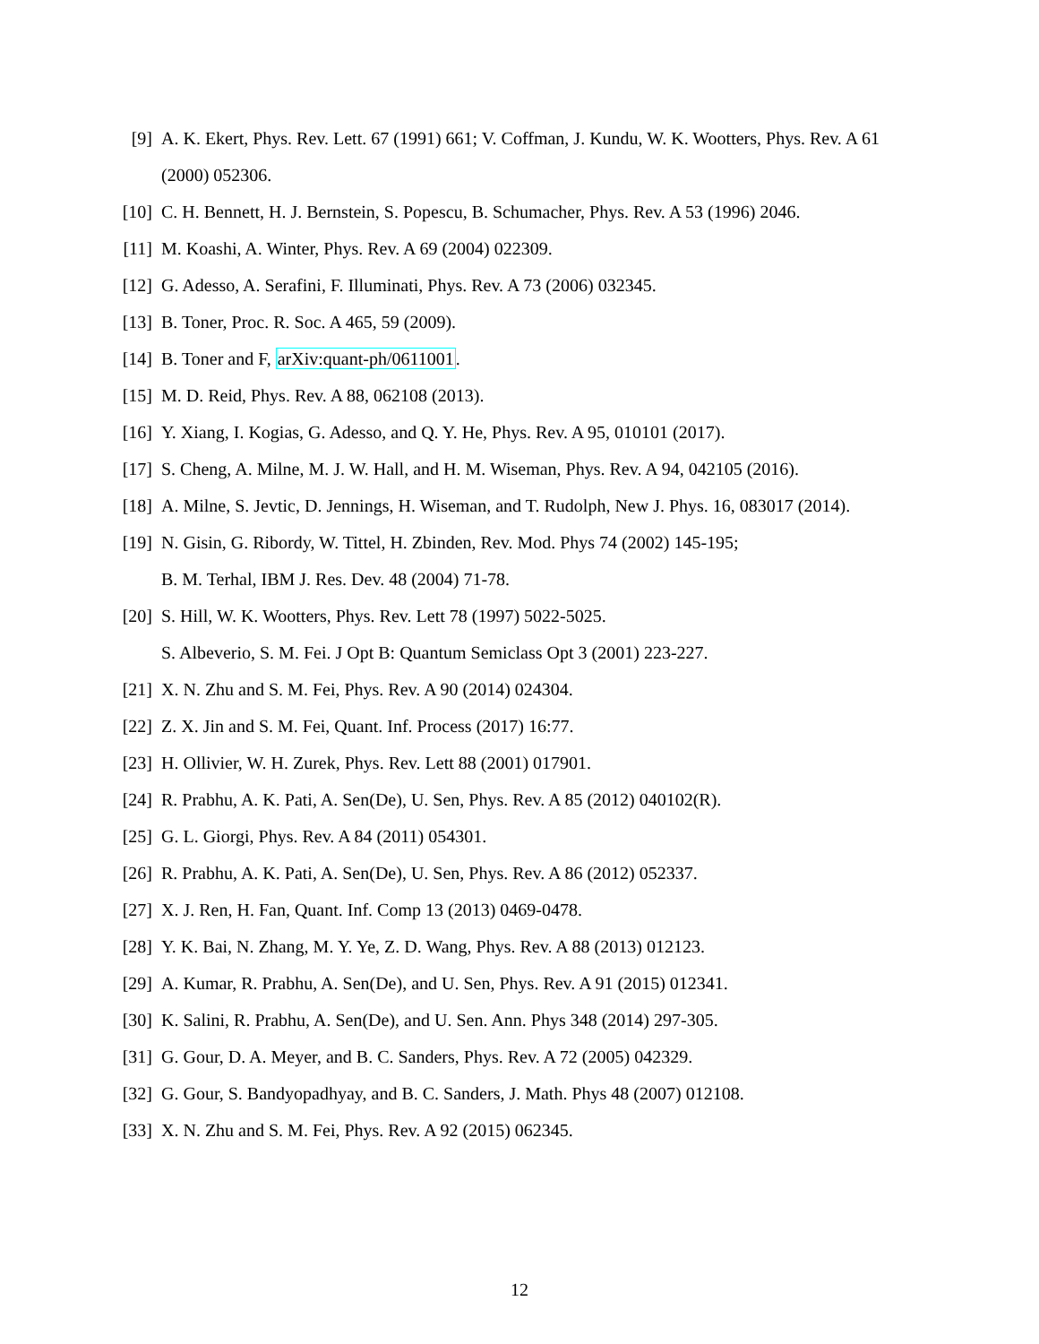[9] A. K. Ekert, Phys. Rev. Lett. 67 (1991) 661; V. Coffman, J. Kundu, W. K. Wootters, Phys. Rev. A 61 (2000) 052306.
[10] C. H. Bennett, H. J. Bernstein, S. Popescu, B. Schumacher, Phys. Rev. A 53 (1996) 2046.
[11] M. Koashi, A. Winter, Phys. Rev. A 69 (2004) 022309.
[12] G. Adesso, A. Serafini, F. Illuminati, Phys. Rev. A 73 (2006) 032345.
[13] B. Toner, Proc. R. Soc. A 465, 59 (2009).
[14] B. Toner and F, arXiv:quant-ph/0611001.
[15] M. D. Reid, Phys. Rev. A 88, 062108 (2013).
[16] Y. Xiang, I. Kogias, G. Adesso, and Q. Y. He, Phys. Rev. A 95, 010101 (2017).
[17] S. Cheng, A. Milne, M. J. W. Hall, and H. M. Wiseman, Phys. Rev. A 94, 042105 (2016).
[18] A. Milne, S. Jevtic, D. Jennings, H. Wiseman, and T. Rudolph, New J. Phys. 16, 083017 (2014).
[19] N. Gisin, G. Ribordy, W. Tittel, H. Zbinden, Rev. Mod. Phys 74 (2002) 145-195;
B. M. Terhal, IBM J. Res. Dev. 48 (2004) 71-78.
[20] S. Hill, W. K. Wootters, Phys. Rev. Lett 78 (1997) 5022-5025.
S. Albeverio, S. M. Fei. J Opt B: Quantum Semiclass Opt 3 (2001) 223-227.
[21] X. N. Zhu and S. M. Fei, Phys. Rev. A 90 (2014) 024304.
[22] Z. X. Jin and S. M. Fei, Quant. Inf. Process (2017) 16:77.
[23] H. Ollivier, W. H. Zurek, Phys. Rev. Lett 88 (2001) 017901.
[24] R. Prabhu, A. K. Pati, A. Sen(De), U. Sen, Phys. Rev. A 85 (2012) 040102(R).
[25] G. L. Giorgi, Phys. Rev. A 84 (2011) 054301.
[26] R. Prabhu, A. K. Pati, A. Sen(De), U. Sen, Phys. Rev. A 86 (2012) 052337.
[27] X. J. Ren, H. Fan, Quant. Inf. Comp 13 (2013) 0469-0478.
[28] Y. K. Bai, N. Zhang, M. Y. Ye, Z. D. Wang, Phys. Rev. A 88 (2013) 012123.
[29] A. Kumar, R. Prabhu, A. Sen(De), and U. Sen, Phys. Rev. A 91 (2015) 012341.
[30] K. Salini, R. Prabhu, A. Sen(De), and U. Sen. Ann. Phys 348 (2014) 297-305.
[31] G. Gour, D. A. Meyer, and B. C. Sanders, Phys. Rev. A 72 (2005) 042329.
[32] G. Gour, S. Bandyopadhyay, and B. C. Sanders, J. Math. Phys 48 (2007) 012108.
[33] X. N. Zhu and S. M. Fei, Phys. Rev. A 92 (2015) 062345.
12